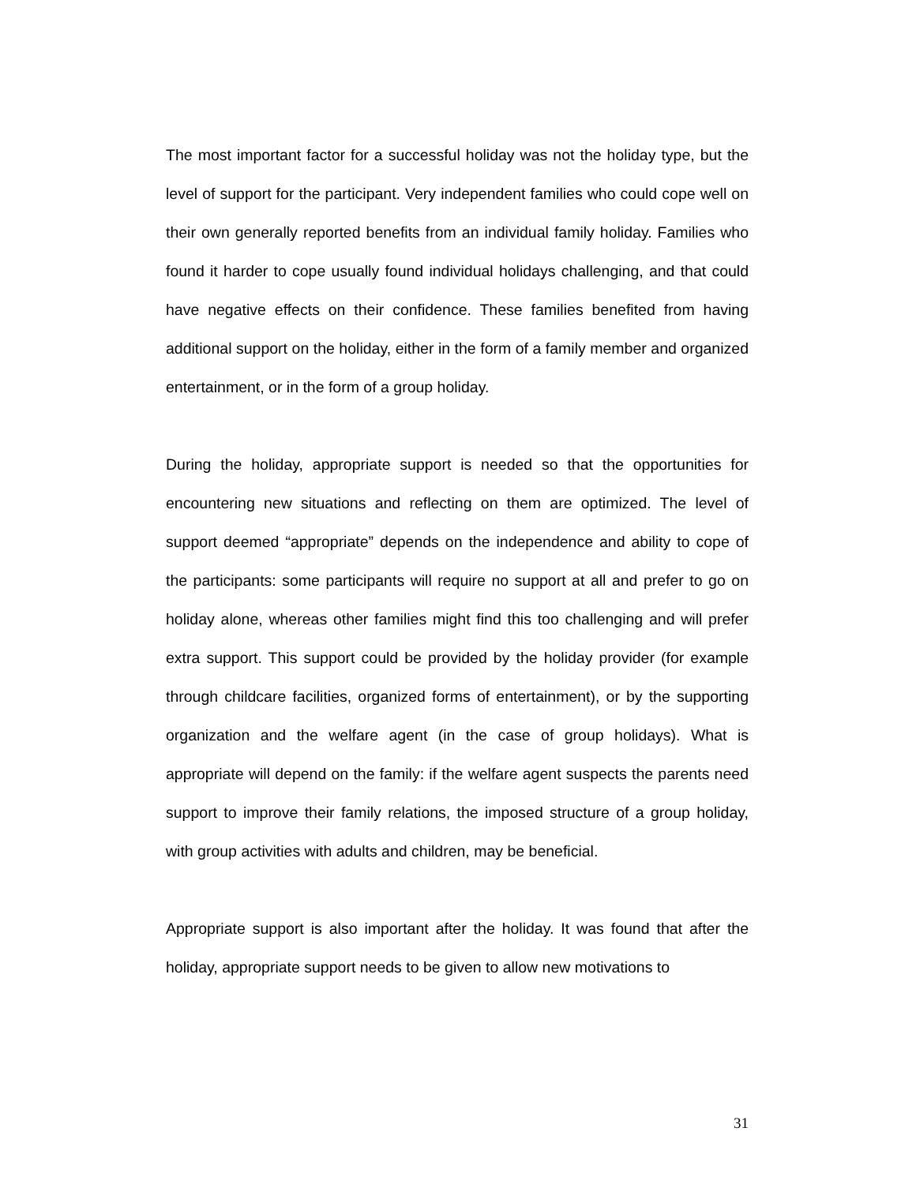The most important factor for a successful holiday was not the holiday type, but the level of support for the participant. Very independent families who could cope well on their own generally reported benefits from an individual family holiday. Families who found it harder to cope usually found individual holidays challenging, and that could have negative effects on their confidence. These families benefited from having additional support on the holiday, either in the form of a family member and organized entertainment, or in the form of a group holiday.
During the holiday, appropriate support is needed so that the opportunities for encountering new situations and reflecting on them are optimized. The level of support deemed “appropriate” depends on the independence and ability to cope of the participants: some participants will require no support at all and prefer to go on holiday alone, whereas other families might find this too challenging and will prefer extra support. This support could be provided by the holiday provider (for example through childcare facilities, organized forms of entertainment), or by the supporting organization and the welfare agent (in the case of group holidays). What is appropriate will depend on the family: if the welfare agent suspects the parents need support to improve their family relations, the imposed structure of a group holiday, with group activities with adults and children, may be beneficial.
Appropriate support is also important after the holiday. It was found that after the holiday, appropriate support needs to be given to allow new motivations to
31